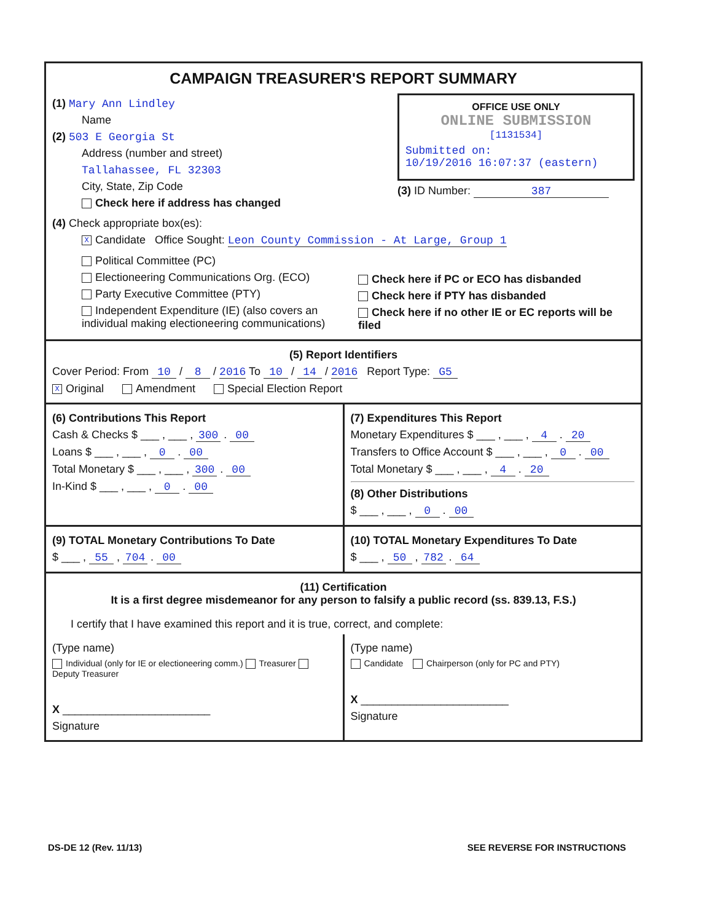CAMPAIGN TREASURER'S REPORT SUMMARY
(1) Mary Ann Lindley
Name
(2) 503 E Georgia St
Address (number and street)
Tallahassee, FL 32303
City, State, Zip Code
Check here if address has changed
OFFICE USE ONLY
ONLINE SUBMISSION
[1131534]
Submitted on:
10/19/2016 16:07:37 (eastern)
(3) ID Number: 387
(4) Check appropriate box(es):
X Candidate Office Sought: Leon County Commission - At Large, Group 1
Political Committee (PC)
Electioneering Communications Org. (ECO)
Party Executive Committee (PTY)
Independent Expenditure (IE) (also covers an individual making electioneering communications)
Check here if PC or ECO has disbanded
Check here if PTY has disbanded
Check here if no other IE or EC reports will be filed
(5) Report Identifiers
Cover Period: From 10 / 8 / 2016 To 10 / 14 / 2016 Report Type: G5
X Original Amendment Special Election Report
(6) Contributions This Report
Cash & Checks $ ___ , ___ , 300 . 00
Loans $ ___ , ___ , 0 . 00
Total Monetary $ ___ , ___ , 300 . 00
In-Kind $ ___ , ___ , 0 . 00
(7) Expenditures This Report
Monetary Expenditures $ ___ , ___ , 4 . 20
Transfers to Office Account $ ___ , ___ , 0 . 00
Total Monetary $ ___ , ___ , 4 . 20
(8) Other Distributions
$ ___ , ___ , 0 . 00
(9) TOTAL Monetary Contributions To Date
$ ___ , 55 , 704 . 00
(10) TOTAL Monetary Expenditures To Date
$ ___ , 50 , 782 . 64
(11) Certification
It is a first degree misdemeanor for any person to falsify a public record (ss. 839.13, F.S.)
I certify that I have examined this report and it is true, correct, and complete:
(Type name)
Individual (only for IE or electioneering comm.) Treasurer Deputy Treasurer
X ________________________
Signature
(Type name)
Candidate Chairperson (only for PC and PTY)
X ________________________
Signature
DS-DE 12 (Rev. 11/13) SEE REVERSE FOR INSTRUCTIONS